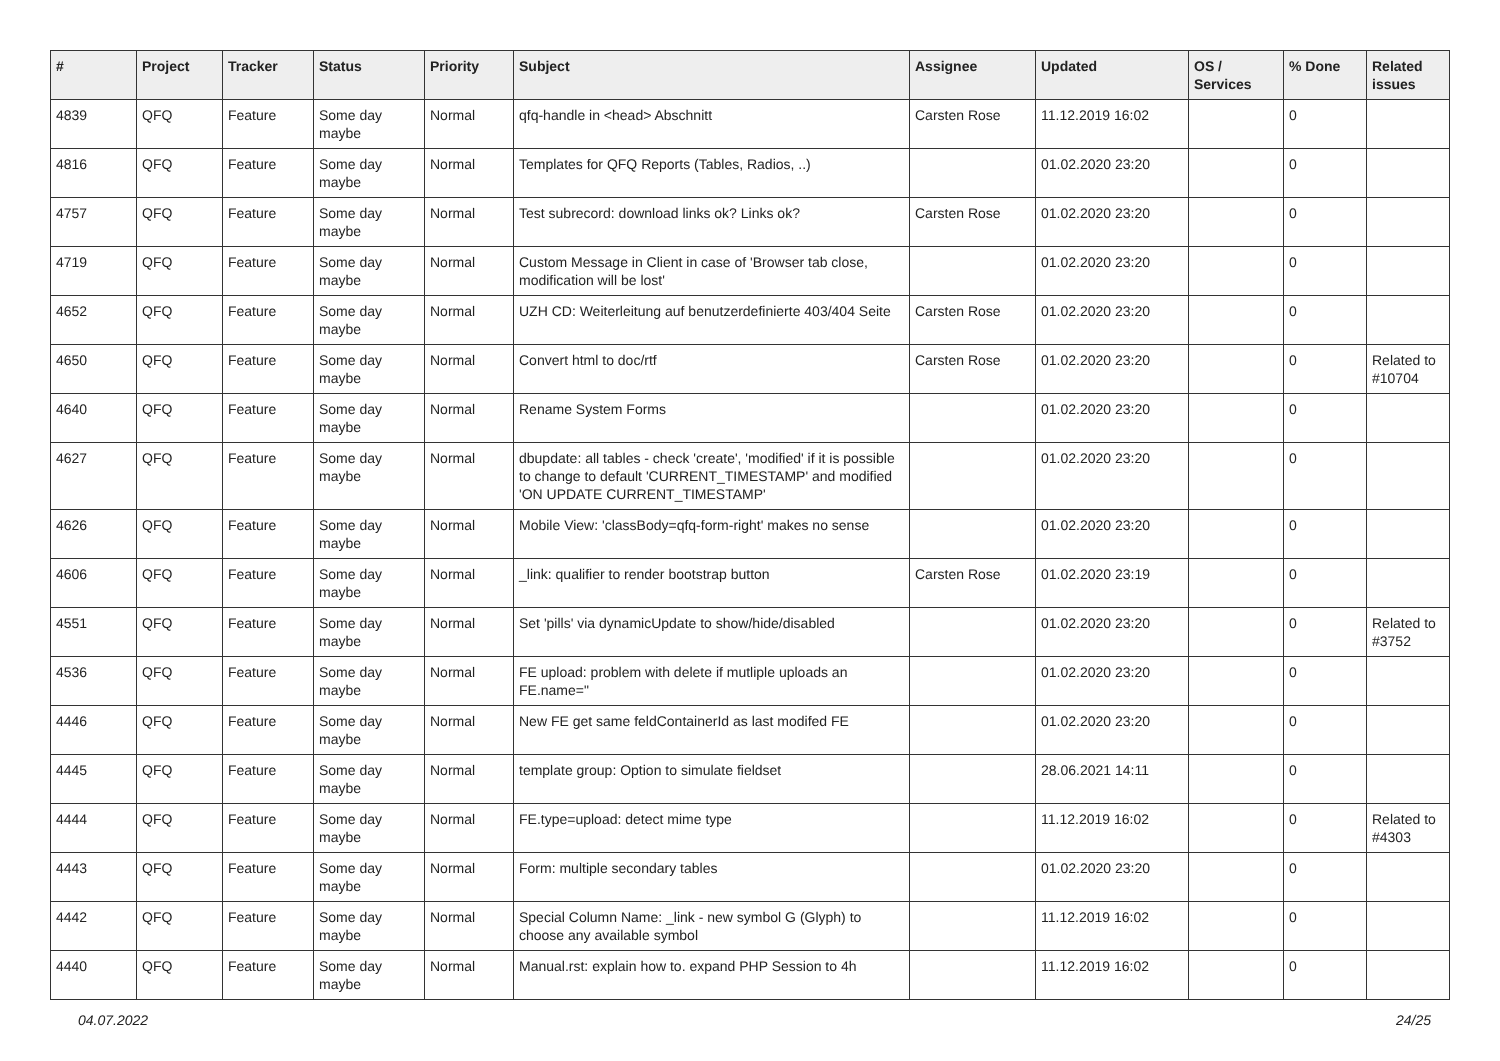| # | Project | Tracker | Status | Priority | Subject | Assignee | Updated | OS / Services | % Done | Related issues |
| --- | --- | --- | --- | --- | --- | --- | --- | --- | --- | --- |
| 4839 | QFQ | Feature | Some day maybe | Normal | qfq-handle in <head> Abschnitt | Carsten Rose | 11.12.2019 16:02 | | 0 | |
| 4816 | QFQ | Feature | Some day maybe | Normal | Templates for QFQ Reports (Tables, Radios, ..) | | 01.02.2020 23:20 | | 0 | |
| 4757 | QFQ | Feature | Some day maybe | Normal | Test subrecord: download links ok? Links ok? | Carsten Rose | 01.02.2020 23:20 | | 0 | |
| 4719 | QFQ | Feature | Some day maybe | Normal | Custom Message in Client in case of 'Browser tab close, modification will be lost' | | 01.02.2020 23:20 | | 0 | |
| 4652 | QFQ | Feature | Some day maybe | Normal | UZH CD: Weiterleitung auf benutzerdefinierte 403/404 Seite | Carsten Rose | 01.02.2020 23:20 | | 0 | |
| 4650 | QFQ | Feature | Some day maybe | Normal | Convert html to doc/rtf | Carsten Rose | 01.02.2020 23:20 | | 0 | Related to #10704 |
| 4640 | QFQ | Feature | Some day maybe | Normal | Rename System Forms | | 01.02.2020 23:20 | | 0 | |
| 4627 | QFQ | Feature | Some day maybe | Normal | dbupdate: all tables - check 'create', 'modified' if it is possible to change to default 'CURRENT_TIMESTAMP' and modified 'ON UPDATE CURRENT_TIMESTAMP' | | 01.02.2020 23:20 | | 0 | |
| 4626 | QFQ | Feature | Some day maybe | Normal | Mobile View: 'classBody=qfq-form-right' makes no sense | | 01.02.2020 23:20 | | 0 | |
| 4606 | QFQ | Feature | Some day maybe | Normal | _link: qualifier to render bootstrap button | Carsten Rose | 01.02.2020 23:19 | | 0 | |
| 4551 | QFQ | Feature | Some day maybe | Normal | Set 'pills' via dynamicUpdate to show/hide/disabled | | 01.02.2020 23:20 | | 0 | Related to #3752 |
| 4536 | QFQ | Feature | Some day maybe | Normal | FE upload: problem with delete if mutliple uploads an FE.name=" | | 01.02.2020 23:20 | | 0 | |
| 4446 | QFQ | Feature | Some day maybe | Normal | New FE get same feldContainerId as last modifed FE | | 01.02.2020 23:20 | | 0 | |
| 4445 | QFQ | Feature | Some day maybe | Normal | template group: Option to simulate fieldset | | 28.06.2021 14:11 | | 0 | |
| 4444 | QFQ | Feature | Some day maybe | Normal | FE.type=upload: detect mime type | | 11.12.2019 16:02 | | 0 | Related to #4303 |
| 4443 | QFQ | Feature | Some day maybe | Normal | Form: multiple secondary tables | | 01.02.2020 23:20 | | 0 | |
| 4442 | QFQ | Feature | Some day maybe | Normal | Special Column Name: _link - new symbol G (Glyph) to choose any available symbol | | 11.12.2019 16:02 | | 0 | |
| 4440 | QFQ | Feature | Some day maybe | Normal | Manual.rst: explain how to. expand PHP Session to 4h | | 11.12.2019 16:02 | | 0 | |
04.07.2022 24/25